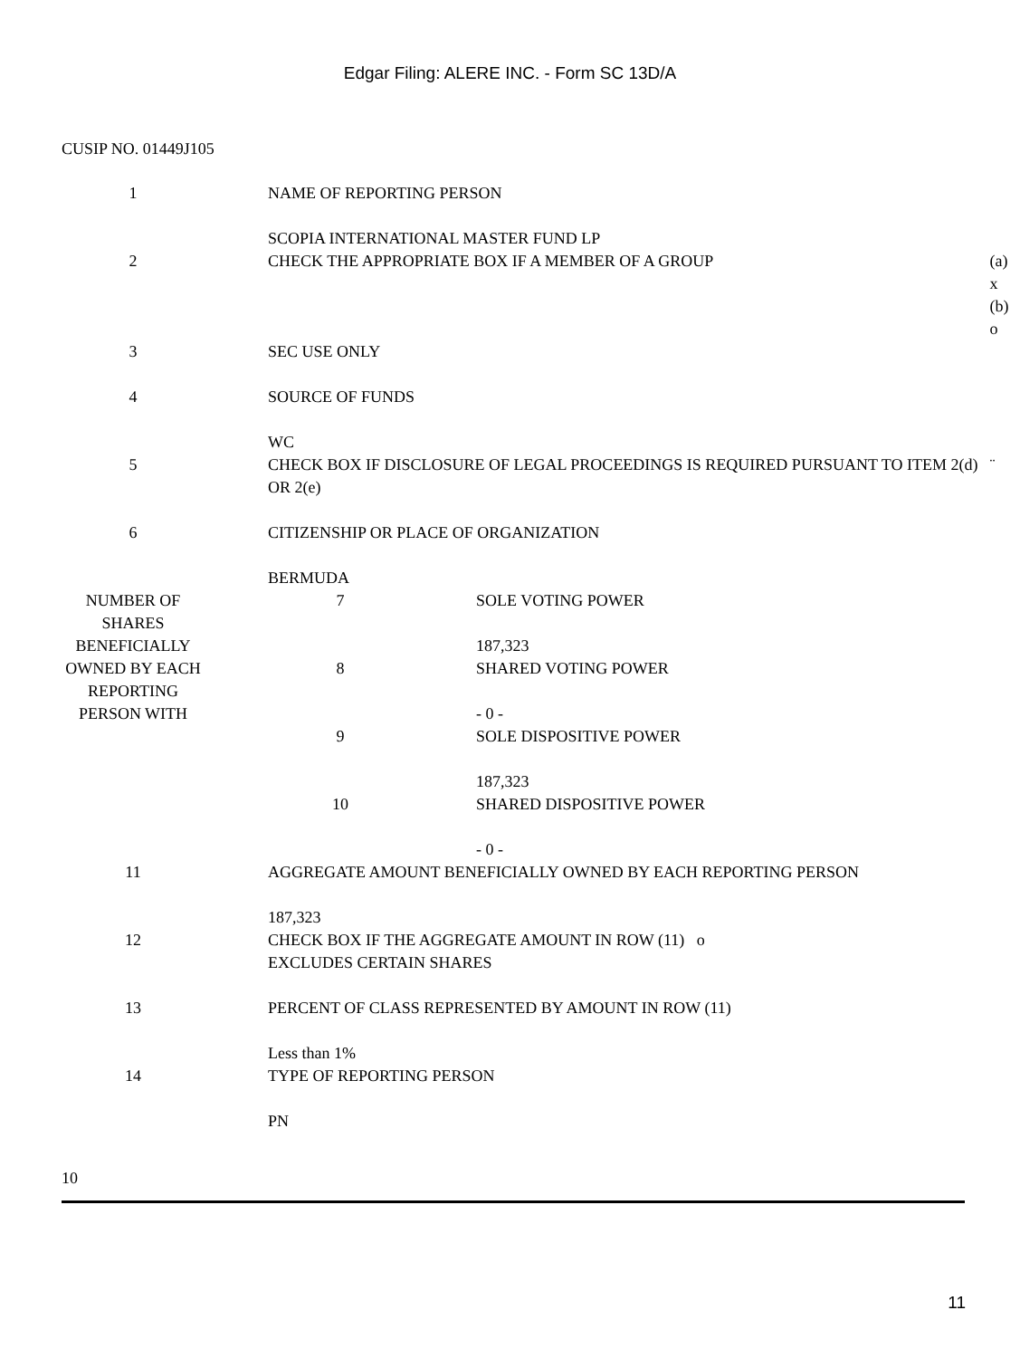Edgar Filing: ALERE INC. - Form SC 13D/A
CUSIP NO. 01449J105
| 1 | NAME OF REPORTING PERSON SCOPIA INTERNATIONAL MASTER FUND LP | | |
| 2 | CHECK THE APPROPRIATE BOX IF A MEMBER OF A GROUP | | (a) x (b) o |
| 3 | SEC USE ONLY | | |
| 4 | SOURCE OF FUNDS WC | | |
| 5 | CHECK BOX IF DISCLOSURE OF LEGAL PROCEEDINGS IS REQUIRED PURSUANT TO ITEM 2(d) OR 2(e) | | ¨ |
| 6 | CITIZENSHIP OR PLACE OF ORGANIZATION BERMUDA | | |
| NUMBER OF SHARES BENEFICIALLY OWNED BY EACH REPORTING PERSON WITH | 7 | SOLE VOTING POWER 187,323 | |
| | 8 | SHARED VOTING POWER - 0 - | |
| | 9 | SOLE DISPOSITIVE POWER 187,323 | |
| | 10 | SHARED DISPOSITIVE POWER - 0 - | |
| 11 | AGGREGATE AMOUNT BENEFICIALLY OWNED BY EACH REPORTING PERSON 187,323 | | |
| 12 | CHECK BOX IF THE AGGREGATE AMOUNT IN ROW (11) o EXCLUDES CERTAIN SHARES | | |
| 13 | PERCENT OF CLASS REPRESENTED BY AMOUNT IN ROW (11) Less than 1% | | |
| 14 | TYPE OF REPORTING PERSON PN | | |
10
11